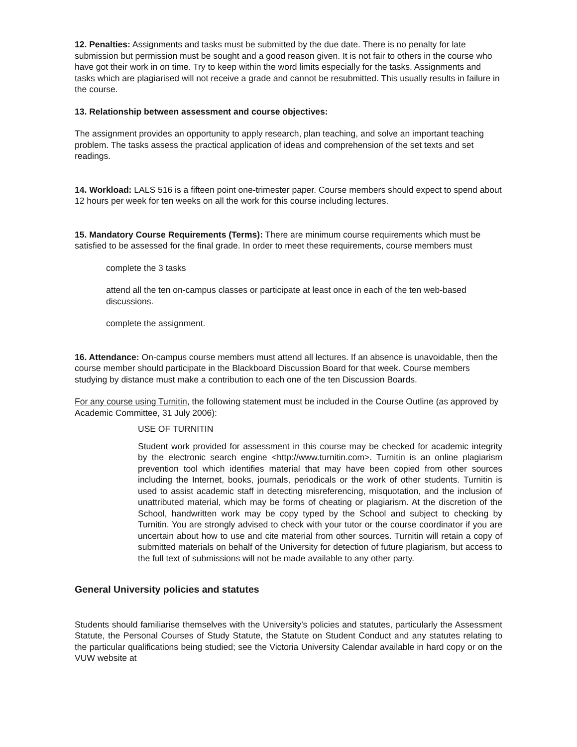12. Penalties: Assignments and tasks must be submitted by the due date. There is no penalty for late submission but permission must be sought and a good reason given. It is not fair to others in the course who have got their work in on time. Try to keep within the word limits especially for the tasks. Assignments and tasks which are plagiarised will not receive a grade and cannot be resubmitted. This usually results in failure in the course.
13. Relationship between assessment and course objectives:
The assignment provides an opportunity to apply research, plan teaching, and solve an important teaching problem. The tasks assess the practical application of ideas and comprehension of the set texts and set readings.
14. Workload: LALS 516 is a fifteen point one-trimester paper. Course members should expect to spend about 12 hours per week for ten weeks on all the work for this course including lectures.
15. Mandatory Course Requirements (Terms): There are minimum course requirements which must be satisfied to be assessed for the final grade. In order to meet these requirements, course members must
complete the 3 tasks
attend all the ten on-campus classes or participate at least once in each of the ten web-based discussions.
complete the assignment.
16. Attendance: On-campus course members must attend all lectures. If an absence is unavoidable, then the course member should participate in the Blackboard Discussion Board for that week. Course members studying by distance must make a contribution to each one of the ten Discussion Boards.
For any course using Turnitin, the following statement must be included in the Course Outline (as approved by Academic Committee, 31 July 2006):
USE OF TURNITIN
Student work provided for assessment in this course may be checked for academic integrity by the electronic search engine <http://www.turnitin.com>. Turnitin is an online plagiarism prevention tool which identifies material that may have been copied from other sources including the Internet, books, journals, periodicals or the work of other students. Turnitin is used to assist academic staff in detecting misreferencing, misquotation, and the inclusion of unattributed material, which may be forms of cheating or plagiarism. At the discretion of the School, handwritten work may be copy typed by the School and subject to checking by Turnitin. You are strongly advised to check with your tutor or the course coordinator if you are uncertain about how to use and cite material from other sources. Turnitin will retain a copy of submitted materials on behalf of the University for detection of future plagiarism, but access to the full text of submissions will not be made available to any other party.
General University policies and statutes
Students should familiarise themselves with the University’s policies and statutes, particularly the Assessment Statute, the Personal Courses of Study Statute, the Statute on Student Conduct and any statutes relating to the particular qualifications being studied; see the Victoria University Calendar available in hard copy or on the VUW website at